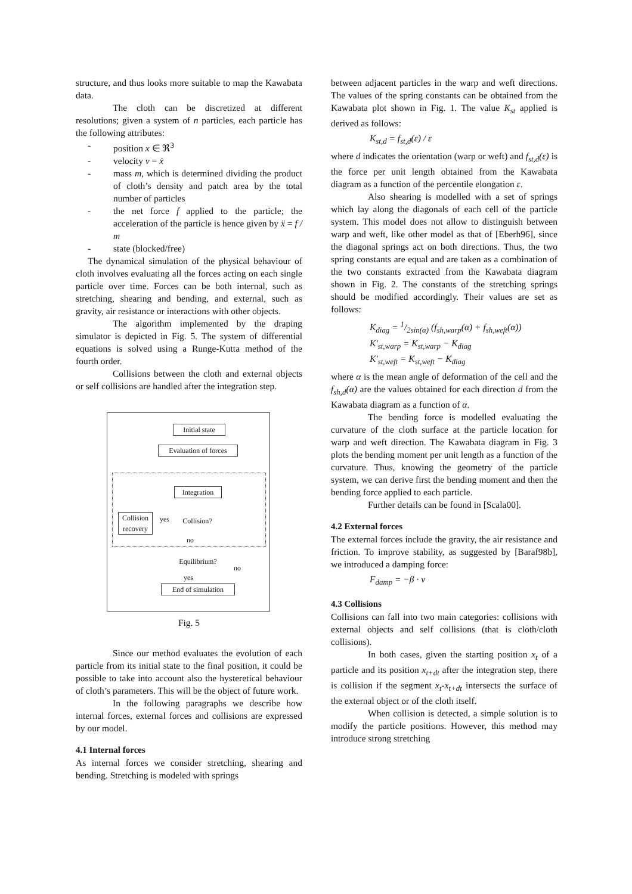structure, and thus looks more suitable to map the Kawabata data.
The cloth can be discretized at different resolutions; given a system of n particles, each particle has the following attributes:
- position x ∈ ℜ<sup>3</sup>
- velocity v = ẋ
- mass m, which is determined dividing the product of cloth’s density and patch area by the total number of particles
- the net force f applied to the particle; the acceleration of the particle is hence given by ẍ = f / m
- state (blocked/free)
The dynamical simulation of the physical behaviour of cloth involves evaluating all the forces acting on each single particle over time. Forces can be both internal, such as stretching, shearing and bending, and external, such as gravity, air resistance or interactions with other objects.
The algorithm implemented by the draping simulator is depicted in Fig. 5. The system of differential equations is solved using a Runge-Kutta method of the fourth order.
Collisions between the cloth and external objects or self collisions are handled after the integration step.
Initial state
Evaluation of forces
Integration
Collision recovery
yes
Collision?
no
Equilibrium?
no
yes
End of simulation
Fig. 5
Since our method evaluates the evolution of each particle from its initial state to the final position, it could be possible to take into account also the hysteretical behaviour of cloth’s parameters. This will be the object of future work.
In the following paragraphs we describe how internal forces, external forces and collisions are expressed by our model.
4.1 Internal forces
As internal forces we consider stretching, shearing and bending. Stretching is modeled with springs
between adjacent particles in the warp and weft directions. The values of the spring constants can be obtained from the Kawabata plot shown in Fig. 1. The value K<sub>st</sub> applied is derived as follows:
K<sub>st,d</sub> = f<sub>st,d</sub>(ε) / ε
where d indicates the orientation (warp or weft) and f<sub>st,d</sub>(ε) is the force per unit length obtained from the Kawabata diagram as a function of the percentile elongation ε.
Also shearing is modelled with a set of springs which lay along the diagonals of each cell of the particle system. This model does not allow to distinguish between warp and weft, like other model as that of [Eberh96], since the diagonal springs act on both directions. Thus, the two spring constants are equal and are taken as a combination of the two constants extracted from the Kawabata diagram shown in Fig. 2. The constants of the stretching springs should be modified accordingly. Their values are set as follows:
K<sub>diag</sub> = 1/2sin(α) (f<sub>sh,warp</sub>(α) + f<sub>sh,weft</sub>(α))
K′<sub>st,warp</sub> = K<sub>st,warp</sub> − K<sub>diag</sub>
K′<sub>st,weft</sub> = K<sub>st,weft</sub> − K<sub>diag</sub>
where α is the mean angle of deformation of the cell and the f<sub>sh,d</sub>(α) are the values obtained for each direction d from the Kawabata diagram as a function of α.
The bending force is modelled evaluating the curvature of the cloth surface at the particle location for warp and weft direction. The Kawabata diagram in Fig. 3 plots the bending moment per unit length as a function of the curvature. Thus, knowing the geometry of the particle system, we can derive first the bending moment and then the bending force applied to each particle.
Further details can be found in [Scala00].
4.2 External forces
The external forces include the gravity, the air resistance and friction. To improve stability, as suggested by [Baraf98b], we introduced a damping force:
F<sub>damp</sub> = −β · v
4.3 Collisions
Collisions can fall into two main categories: collisions with external objects and self collisions (that is cloth/cloth collisions).
In both cases, given the starting position x<sub>t</sub> of a particle and its position x<sub>t+dt</sub> after the integration step, there is collision if the segment x<sub>t</sub>-x<sub>t+dt</sub> intersects the surface of the external object or of the cloth itself.
When collision is detected, a simple solution is to modify the particle positions. However, this method may introduce strong stretching